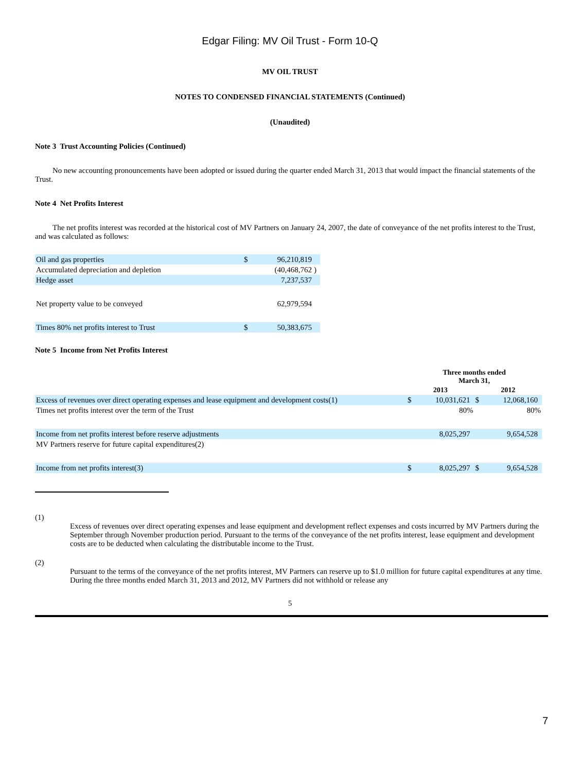Edgar Filing: MV Oil Trust - Form 10-Q
MV OIL TRUST
NOTES TO CONDENSED FINANCIAL STATEMENTS (Continued)
(Unaudited)
Note 3 Trust Accounting Policies (Continued)
No new accounting pronouncements have been adopted or issued during the quarter ended March 31, 2013 that would impact the financial statements of the Trust.
Note 4 Net Profits Interest
The net profits interest was recorded at the historical cost of MV Partners on January 24, 2007, the date of conveyance of the net profits interest to the Trust, and was calculated as follows:
| Oil and gas properties | $ | 96,210,819 | |
| Accumulated depreciation and depletion | | (40,468,762 | ) |
| Hedge asset | | 7,237,537 | |
| Net property value to be conveyed | | 62,979,594 | |
| Times 80% net profits interest to Trust | $ | 50,383,675 | |
Note 5 Income from Net Profits Interest
| | Three months ended March 31, | | | | | |
| --- | --- | --- | --- | --- | --- | --- |
| | 2013 | | | 2012 | | |
| Excess of revenues over direct operating expenses and lease equipment and development costs(1) | $ | 10,031,621 | | $ | 12,068,160 | |
| Times net profits interest over the term of the Trust | | 80% | | | 80% | |
| Income from net profits interest before reserve adjustments | | 8,025,297 | | | 9,654,528 | |
| MV Partners reserve for future capital expenditures(2) | | | | | | |
| Income from net profits interest(3) | $ | 8,025,297 | | $ | 9,654,528 | |
(1)
Excess of revenues over direct operating expenses and lease equipment and development reflect expenses and costs incurred by MV Partners during the September through November production period. Pursuant to the terms of the conveyance of the net profits interest, lease equipment and development costs are to be deducted when calculating the distributable income to the Trust.
(2)
Pursuant to the terms of the conveyance of the net profits interest, MV Partners can reserve up to $1.0 million for future capital expenditures at any time. During the three months ended March 31, 2013 and 2012, MV Partners did not withhold or release any
5
7